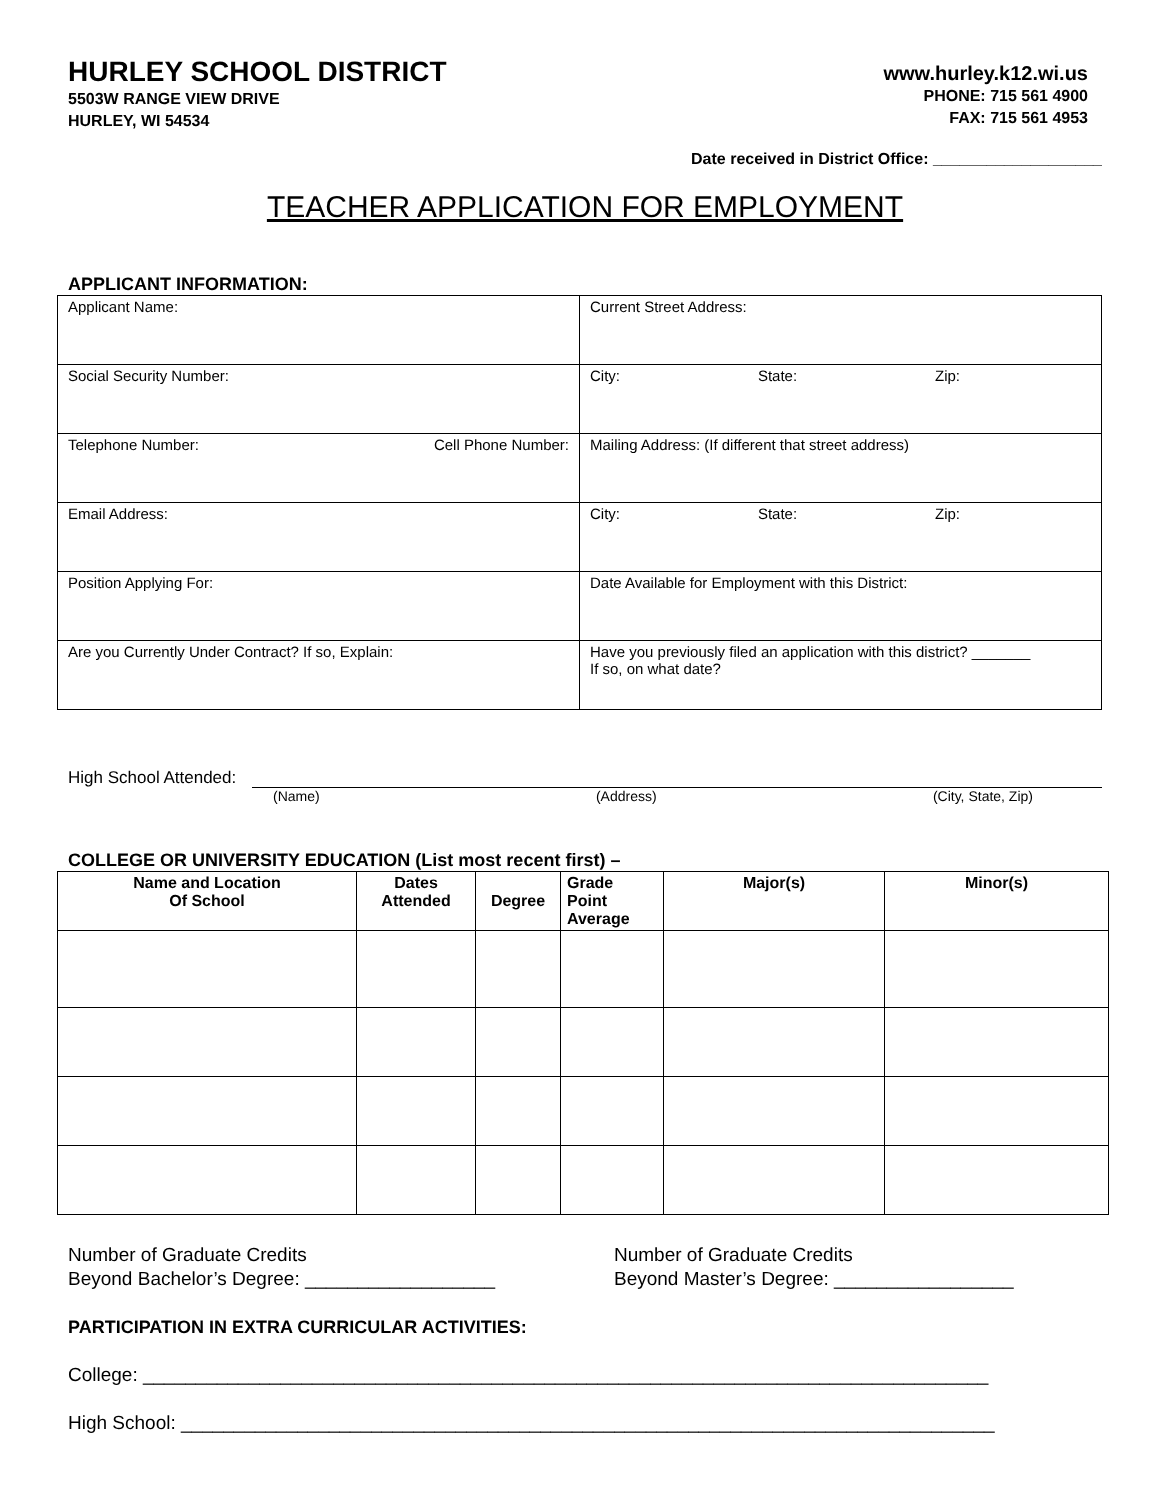HURLEY SCHOOL DISTRICT
5503W RANGE VIEW DRIVE
HURLEY, WI 54534
www.hurley.k12.wi.us
PHONE: 715 561 4900
FAX: 715 561 4953
Date received in District Office: ___________________
TEACHER APPLICATION FOR EMPLOYMENT
APPLICANT INFORMATION:
| Applicant Name: | Current Street Address: |
| Social Security Number: | City: State: Zip: |
| Telephone Number: Cell Phone Number: | Mailing Address: (If different that street address) |
| Email Address: | City: State: Zip: |
| Position Applying For: | Date Available for Employment with this District: |
| Are you Currently Under Contract? If so, Explain: | Have you previously filed an application with this district? _______ If so, on what date? |
High School Attended:
(Name) (Address) (City, State, Zip)
COLLEGE OR UNIVERSITY EDUCATION (List most recent first) –
| Name and Location Of School | Dates Attended | Degree | Grade Point Average | Major(s) | Minor(s) |
| --- | --- | --- | --- | --- | --- |
Number of Graduate Credits
Beyond Bachelor’s Degree: __________________
Number of Graduate Credits
Beyond Master’s Degree: _________________
PARTICIPATION IN EXTRA CURRICULAR ACTIVITIES:
College: ________________________________________________________________________________
High School: _____________________________________________________________________________